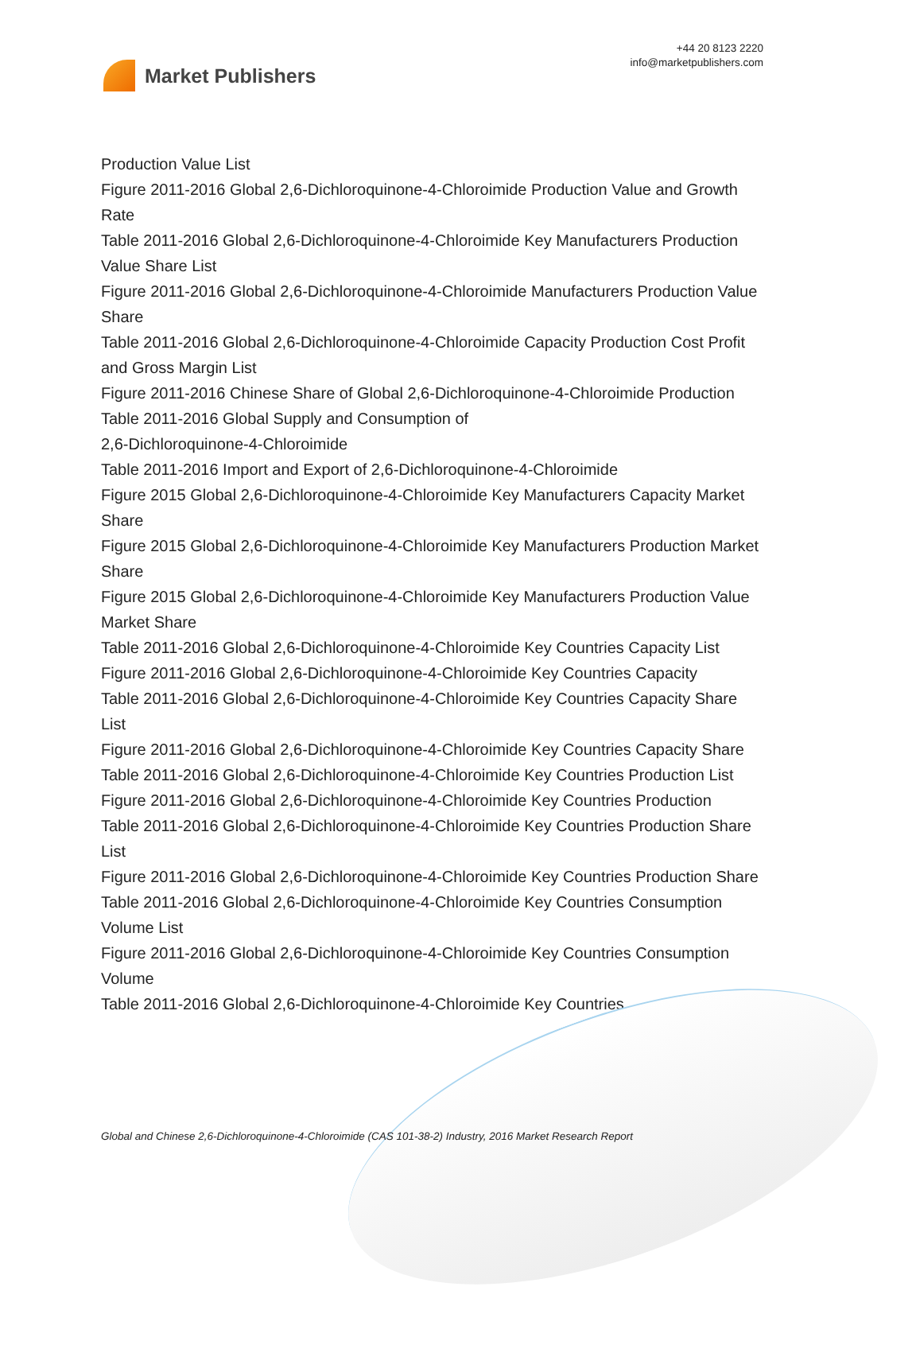Market Publishers
+44 20 8123 2220
info@marketpublishers.com
Production Value List
Figure 2011-2016 Global 2,6-Dichloroquinone-4-Chloroimide Production Value and Growth Rate
Table 2011-2016 Global 2,6-Dichloroquinone-4-Chloroimide Key Manufacturers Production Value Share List
Figure 2011-2016 Global 2,6-Dichloroquinone-4-Chloroimide Manufacturers Production Value Share
Table 2011-2016 Global 2,6-Dichloroquinone-4-Chloroimide Capacity Production Cost Profit and Gross Margin List
Figure 2011-2016 Chinese Share of Global 2,6-Dichloroquinone-4-Chloroimide Production
Table 2011-2016 Global Supply and Consumption of
2,6-Dichloroquinone-4-Chloroimide
Table 2011-2016 Import and Export of 2,6-Dichloroquinone-4-Chloroimide
Figure 2015 Global 2,6-Dichloroquinone-4-Chloroimide Key Manufacturers Capacity Market Share
Figure 2015 Global 2,6-Dichloroquinone-4-Chloroimide Key Manufacturers Production Market Share
Figure 2015 Global 2,6-Dichloroquinone-4-Chloroimide Key Manufacturers Production Value Market Share
Table 2011-2016 Global 2,6-Dichloroquinone-4-Chloroimide Key Countries Capacity List
Figure 2011-2016 Global 2,6-Dichloroquinone-4-Chloroimide Key Countries Capacity
Table 2011-2016 Global 2,6-Dichloroquinone-4-Chloroimide Key Countries Capacity Share List
Figure 2011-2016 Global 2,6-Dichloroquinone-4-Chloroimide Key Countries Capacity Share
Table 2011-2016 Global 2,6-Dichloroquinone-4-Chloroimide Key Countries Production List
Figure 2011-2016 Global 2,6-Dichloroquinone-4-Chloroimide Key Countries Production
Table 2011-2016 Global 2,6-Dichloroquinone-4-Chloroimide Key Countries Production Share List
Figure 2011-2016 Global 2,6-Dichloroquinone-4-Chloroimide Key Countries Production Share
Table 2011-2016 Global 2,6-Dichloroquinone-4-Chloroimide Key Countries Consumption Volume List
Figure 2011-2016 Global 2,6-Dichloroquinone-4-Chloroimide Key Countries Consumption Volume
Table 2011-2016 Global 2,6-Dichloroquinone-4-Chloroimide Key Countries
Global and Chinese 2,6-Dichloroquinone-4-Chloroimide (CAS 101-38-2) Industry, 2016 Market Research Report